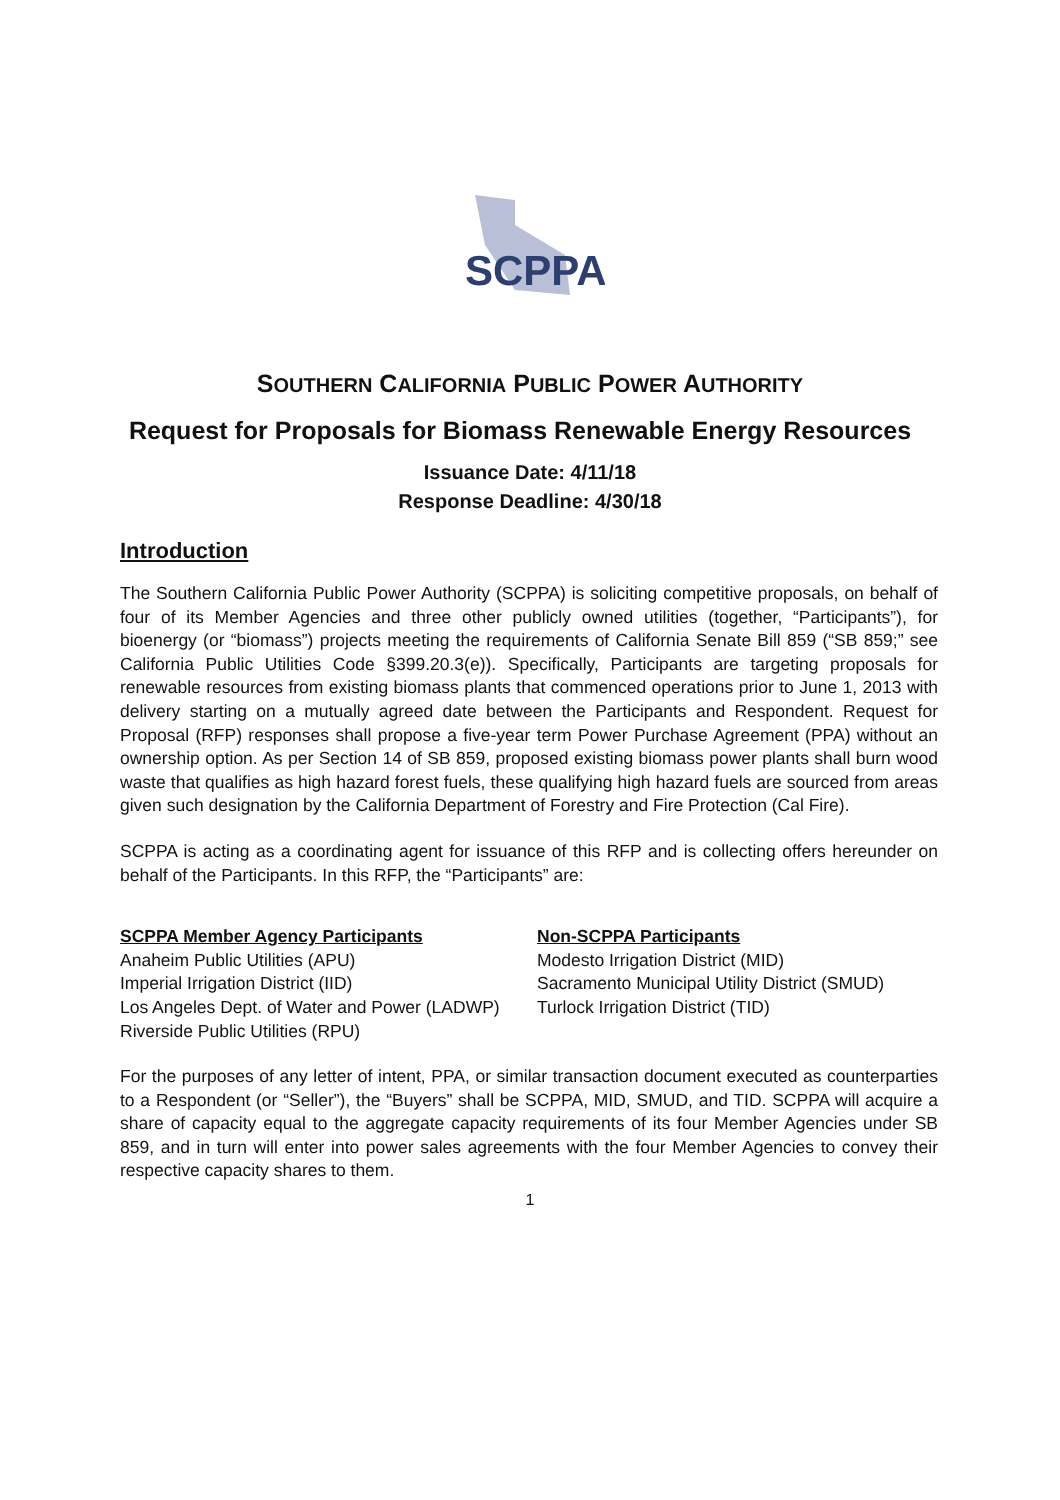SCPPA
SOUTHERN CALIFORNIA PUBLIC POWER AUTHORITY
Request for Proposals for Biomass Renewable Energy Resources
Issuance Date: 4/11/18
Response Deadline: 4/30/18
Introduction
The Southern California Public Power Authority (SCPPA) is soliciting competitive proposals, on behalf of four of its Member Agencies and three other publicly owned utilities (together, “Participants”), for bioenergy (or “biomass”) projects meeting the requirements of California Senate Bill 859 (“SB 859;” see California Public Utilities Code §399.20.3(e)). Specifically, Participants are targeting proposals for renewable resources from existing biomass plants that commenced operations prior to June 1, 2013 with delivery starting on a mutually agreed date between the Participants and Respondent. Request for Proposal (RFP) responses shall propose a five-year term Power Purchase Agreement (PPA) without an ownership option. As per Section 14 of SB 859, proposed existing biomass power plants shall burn wood waste that qualifies as high hazard forest fuels, these qualifying high hazard fuels are sourced from areas given such designation by the California Department of Forestry and Fire Protection (Cal Fire).
SCPPA is acting as a coordinating agent for issuance of this RFP and is collecting offers hereunder on behalf of the Participants. In this RFP, the “Participants” are:
SCPPA Member Agency Participants
Anaheim Public Utilities (APU)
Imperial Irrigation District (IID)
Los Angeles Dept. of Water and Power (LADWP)
Riverside Public Utilities (RPU)
Non-SCPPA Participants
Modesto Irrigation District (MID)
Sacramento Municipal Utility District (SMUD)
Turlock Irrigation District (TID)
For the purposes of any letter of intent, PPA, or similar transaction document executed as counterparties to a Respondent (or “Seller”), the “Buyers” shall be SCPPA, MID, SMUD, and TID. SCPPA will acquire a share of capacity equal to the aggregate capacity requirements of its four Member Agencies under SB 859, and in turn will enter into power sales agreements with the four Member Agencies to convey their respective capacity shares to them.
1